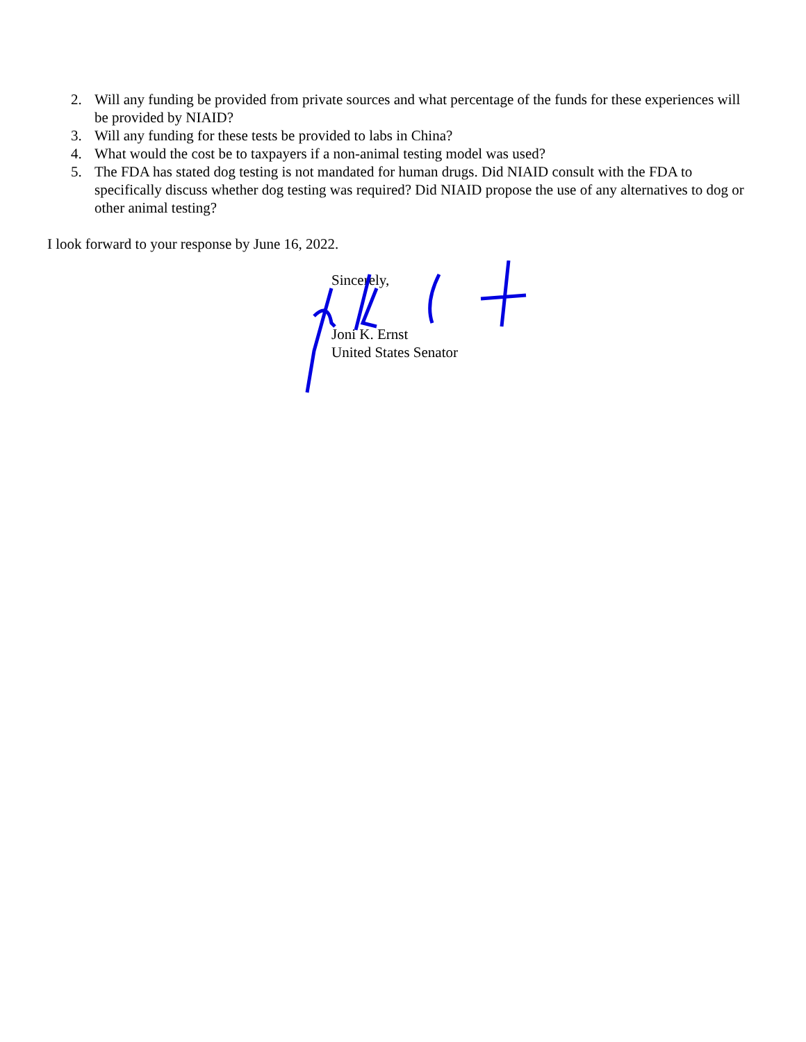2. Will any funding be provided from private sources and what percentage of the funds for these experiences will be provided by NIAID?
3. Will any funding for these tests be provided to labs in China?
4. What would the cost be to taxpayers if a non-animal testing model was used?
5. The FDA has stated dog testing is not mandated for human drugs. Did NIAID consult with the FDA to specifically discuss whether dog testing was required? Did NIAID propose the use of any alternatives to dog or other animal testing?
I look forward to your response by June 16, 2022.
Sincerely,
Joni K. Ernst
United States Senator